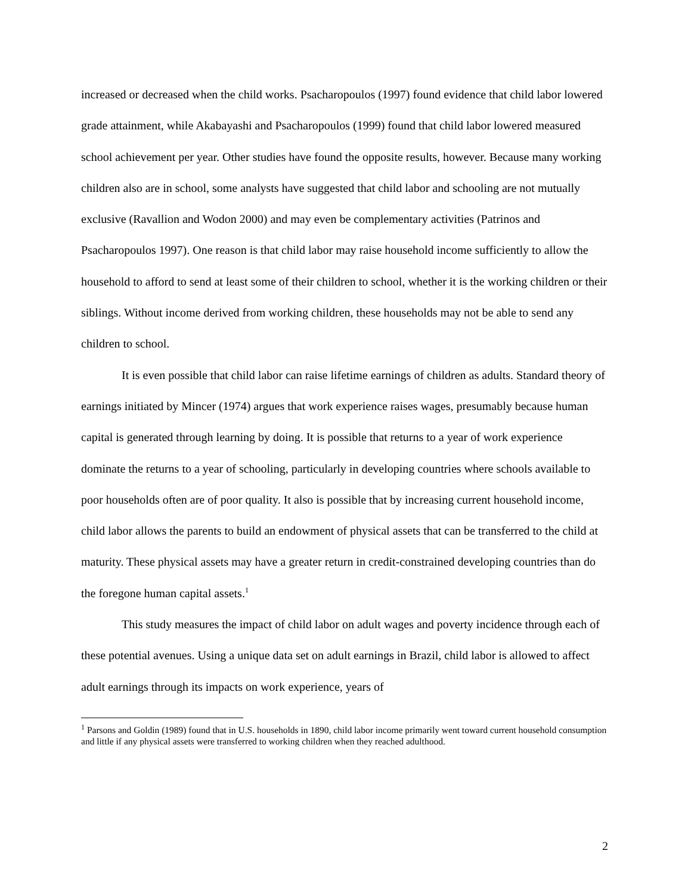increased or decreased when the child works. Psacharopoulos (1997) found evidence that child labor lowered grade attainment, while Akabayashi and Psacharopoulos (1999) found that child labor lowered measured school achievement per year. Other studies have found the opposite results, however. Because many working children also are in school, some analysts have suggested that child labor and schooling are not mutually exclusive (Ravallion and Wodon 2000) and may even be complementary activities (Patrinos and Psacharopoulos 1997). One reason is that child labor may raise household income sufficiently to allow the household to afford to send at least some of their children to school, whether it is the working children or their siblings. Without income derived from working children, these households may not be able to send any children to school.
It is even possible that child labor can raise lifetime earnings of children as adults. Standard theory of earnings initiated by Mincer (1974) argues that work experience raises wages, presumably because human capital is generated through learning by doing. It is possible that returns to a year of work experience dominate the returns to a year of schooling, particularly in developing countries where schools available to poor households often are of poor quality. It also is possible that by increasing current household income, child labor allows the parents to build an endowment of physical assets that can be transferred to the child at maturity. These physical assets may have a greater return in credit-constrained developing countries than do the foregone human capital assets.<sup>1</sup>
This study measures the impact of child labor on adult wages and poverty incidence through each of these potential avenues. Using a unique data set on adult earnings in Brazil, child labor is allowed to affect adult earnings through its impacts on work experience, years of
<sup>1</sup> Parsons and Goldin (1989) found that in U.S. households in 1890, child labor income primarily went toward current household consumption and little if any physical assets were transferred to working children when they reached adulthood.
2